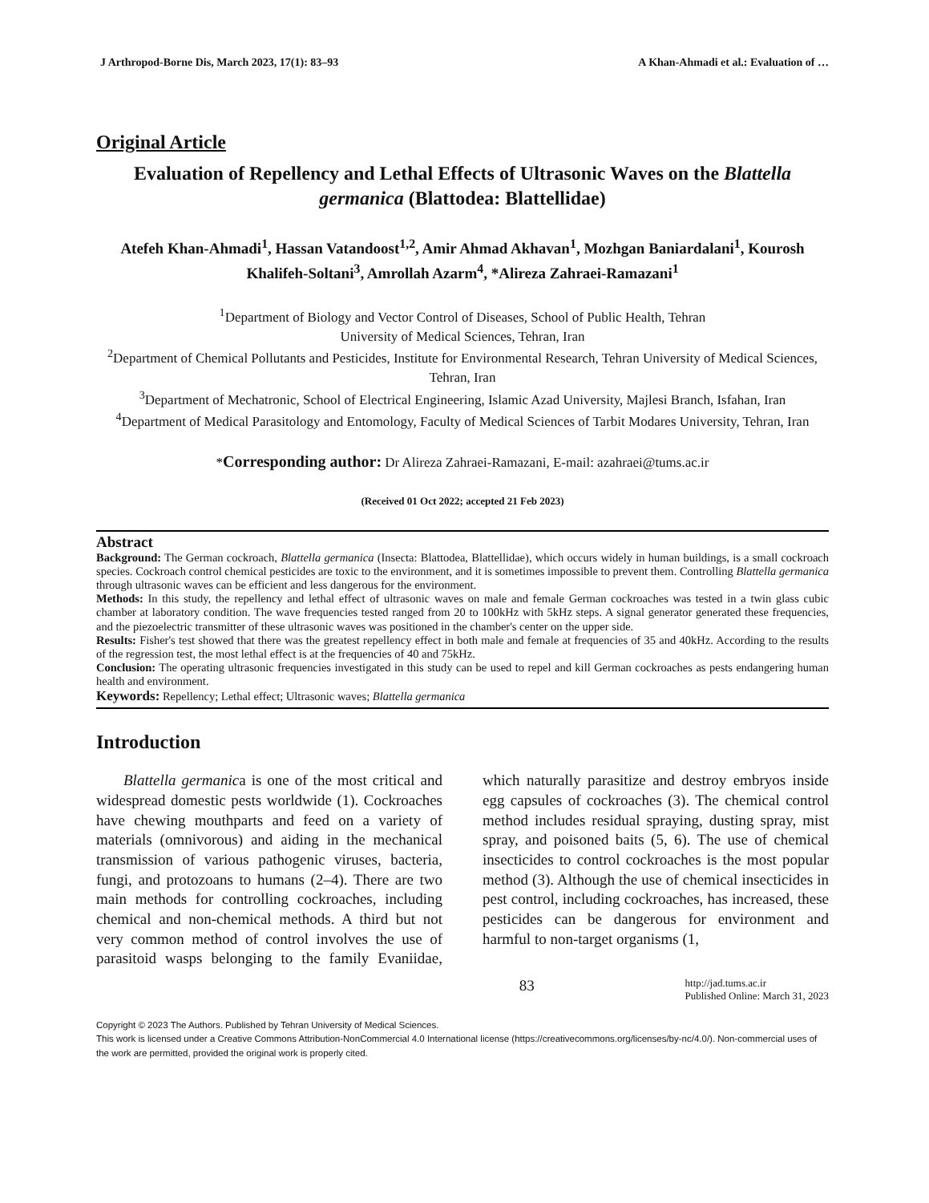J Arthropod-Borne Dis, March 2023, 17(1): 83–93 A Khan-Ahmadi et al.: Evaluation of …
Original Article
Evaluation of Repellency and Lethal Effects of Ultrasonic Waves on the Blattella germanica (Blattodea: Blattellidae)
Atefeh Khan-Ahmadi<sup>1</sup>, Hassan Vatandoost<sup>1,2</sup>, Amir Ahmad Akhavan<sup>1</sup>, Mozhgan Baniardalani<sup>1</sup>, Kourosh Khalifeh-Soltani<sup>3</sup>, Amrollah Azarm<sup>4</sup>, *Alireza Zahraei-Ramazani<sup>1</sup>
<sup>1</sup> Department of Biology and Vector Control of Diseases, School of Public Health, Tehran
University of Medical Sciences, Tehran, Iran
<sup>2</sup> Department of Chemical Pollutants and Pesticides, Institute for Environmental Research, Tehran University of Medical Sciences, Tehran, Iran
<sup>3</sup> Department of Mechatronic, School of Electrical Engineering, Islamic Azad University, Majlesi Branch, Isfahan, Iran
<sup>4</sup> Department of Medical Parasitology and Entomology, Faculty of Medical Sciences of Tarbit Modares University, Tehran, Iran
*Corresponding author: Dr Alireza Zahraei-Ramazani, E-mail: azahraei@tums.ac.ir
(Received 01 Oct 2022; accepted 21 Feb 2023)
Abstract
Background: The German cockroach, Blattella germanica (Insecta: Blattodea, Blattellidae), which occurs widely in human buildings, is a small cockroach species. Cockroach control chemical pesticides are toxic to the environment, and it is sometimes impossible to prevent them. Controlling Blattella germanica through ultrasonic waves can be efficient and less dangerous for the environment.
Methods: In this study, the repellency and lethal effect of ultrasonic waves on male and female German cockroaches was tested in a twin glass cubic chamber at laboratory condition. The wave frequencies tested ranged from 20 to 100kHz with 5kHz steps. A signal generator generated these frequencies, and the piezoelectric transmitter of these ultrasonic waves was positioned in the chamber's center on the upper side.
Results: Fisher's test showed that there was the greatest repellency effect in both male and female at frequencies of 35 and 40kHz. According to the results of the regression test, the most lethal effect is at the frequencies of 40 and 75kHz.
Conclusion: The operating ultrasonic frequencies investigated in this study can be used to repel and kill German cockroaches as pests endangering human health and environment.
Keywords: Repellency; Lethal effect; Ultrasonic waves; Blattella germanica
Introduction
Blattella germanica is one of the most critical and widespread domestic pests worldwide (1). Cockroaches have chewing mouthparts and feed on a variety of materials (omnivorous) and aiding in the mechanical transmission of various pathogenic viruses, bacteria, fungi, and protozoans to humans (2–4). There are two main methods for controlling cockroaches, including chemical and non-chemical methods. A third but not very common method of control involves the use of parasitoid wasps belonging to the family Evaniidae, which naturally parasitize and destroy embryos inside egg capsules of cockroaches (3). The chemical control method includes residual spraying, dusting spray, mist spray, and poisoned baits (5, 6). The use of chemical insecticides to control cockroaches is the most popular method (3). Although the use of chemical insecticides in pest control, including cockroaches, has increased, these pesticides can be dangerous for environment and harmful to non-target organisms (1,
83
http://jad.tums.ac.ir
Published Online: March 31, 2023
Copyright © 2023 The Authors. Published by Tehran University of Medical Sciences.
This work is licensed under a Creative Commons Attribution-NonCommercial 4.0 International license (https://creativecommons.org/licenses/by-nc/4.0/). Non-commercial uses of the work are permitted, provided the original work is properly cited.